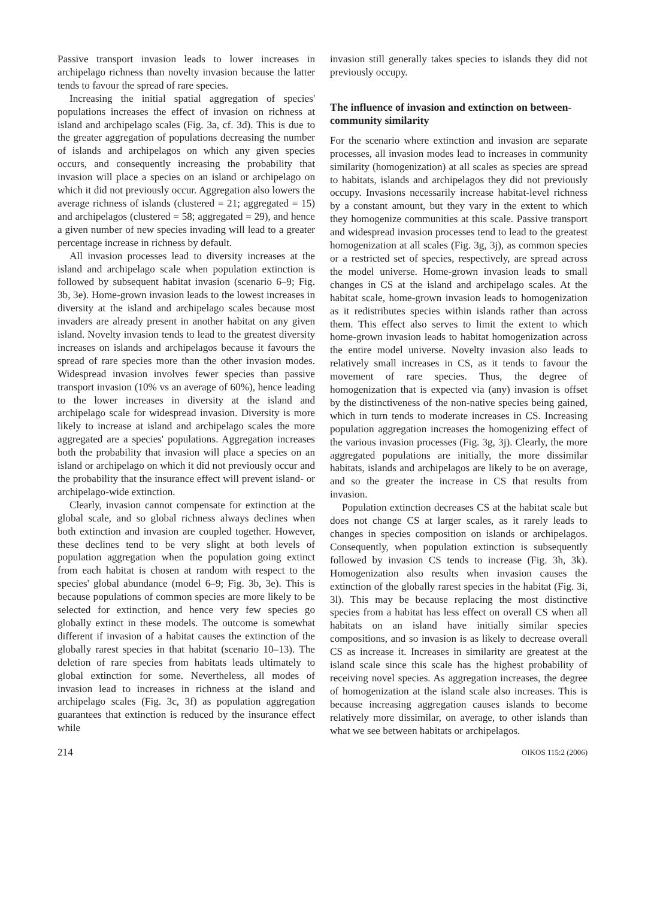Passive transport invasion leads to lower increases in archipelago richness than novelty invasion because the latter tends to favour the spread of rare species.
Increasing the initial spatial aggregation of species' populations increases the effect of invasion on richness at island and archipelago scales (Fig. 3a, cf. 3d). This is due to the greater aggregation of populations decreasing the number of islands and archipelagos on which any given species occurs, and consequently increasing the probability that invasion will place a species on an island or archipelago on which it did not previously occur. Aggregation also lowers the average richness of islands (clustered = 21; aggregated = 15) and archipelagos (clustered = 58; aggregated = 29), and hence a given number of new species invading will lead to a greater percentage increase in richness by default.
All invasion processes lead to diversity increases at the island and archipelago scale when population extinction is followed by subsequent habitat invasion (scenario 6–9; Fig. 3b, 3e). Home-grown invasion leads to the lowest increases in diversity at the island and archipelago scales because most invaders are already present in another habitat on any given island. Novelty invasion tends to lead to the greatest diversity increases on islands and archipelagos because it favours the spread of rare species more than the other invasion modes. Widespread invasion involves fewer species than passive transport invasion (10% vs an average of 60%), hence leading to the lower increases in diversity at the island and archipelago scale for widespread invasion. Diversity is more likely to increase at island and archipelago scales the more aggregated are a species' populations. Aggregation increases both the probability that invasion will place a species on an island or archipelago on which it did not previously occur and the probability that the insurance effect will prevent island- or archipelago-wide extinction.
Clearly, invasion cannot compensate for extinction at the global scale, and so global richness always declines when both extinction and invasion are coupled together. However, these declines tend to be very slight at both levels of population aggregation when the population going extinct from each habitat is chosen at random with respect to the species' global abundance (model 6–9; Fig. 3b, 3e). This is because populations of common species are more likely to be selected for extinction, and hence very few species go globally extinct in these models. The outcome is somewhat different if invasion of a habitat causes the extinction of the globally rarest species in that habitat (scenario 10–13). The deletion of rare species from habitats leads ultimately to global extinction for some. Nevertheless, all modes of invasion lead to increases in richness at the island and archipelago scales (Fig. 3c, 3f) as population aggregation guarantees that extinction is reduced by the insurance effect while
invasion still generally takes species to islands they did not previously occupy.
The influence of invasion and extinction on between-community similarity
For the scenario where extinction and invasion are separate processes, all invasion modes lead to increases in community similarity (homogenization) at all scales as species are spread to habitats, islands and archipelagos they did not previously occupy. Invasions necessarily increase habitat-level richness by a constant amount, but they vary in the extent to which they homogenize communities at this scale. Passive transport and widespread invasion processes tend to lead to the greatest homogenization at all scales (Fig. 3g, 3j), as common species or a restricted set of species, respectively, are spread across the model universe. Home-grown invasion leads to small changes in CS at the island and archipelago scales. At the habitat scale, home-grown invasion leads to homogenization as it redistributes species within islands rather than across them. This effect also serves to limit the extent to which home-grown invasion leads to habitat homogenization across the entire model universe. Novelty invasion also leads to relatively small increases in CS, as it tends to favour the movement of rare species. Thus, the degree of homogenization that is expected via (any) invasion is offset by the distinctiveness of the non-native species being gained, which in turn tends to moderate increases in CS. Increasing population aggregation increases the homogenizing effect of the various invasion processes (Fig. 3g, 3j). Clearly, the more aggregated populations are initially, the more dissimilar habitats, islands and archipelagos are likely to be on average, and so the greater the increase in CS that results from invasion.
Population extinction decreases CS at the habitat scale but does not change CS at larger scales, as it rarely leads to changes in species composition on islands or archipelagos. Consequently, when population extinction is subsequently followed by invasion CS tends to increase (Fig. 3h, 3k). Homogenization also results when invasion causes the extinction of the globally rarest species in the habitat (Fig. 3i, 3l). This may be because replacing the most distinctive species from a habitat has less effect on overall CS when all habitats on an island have initially similar species compositions, and so invasion is as likely to decrease overall CS as increase it. Increases in similarity are greatest at the island scale since this scale has the highest probability of receiving novel species. As aggregation increases, the degree of homogenization at the island scale also increases. This is because increasing aggregation causes islands to become relatively more dissimilar, on average, to other islands than what we see between habitats or archipelagos.
214 OIKOS 115:2 (2006)